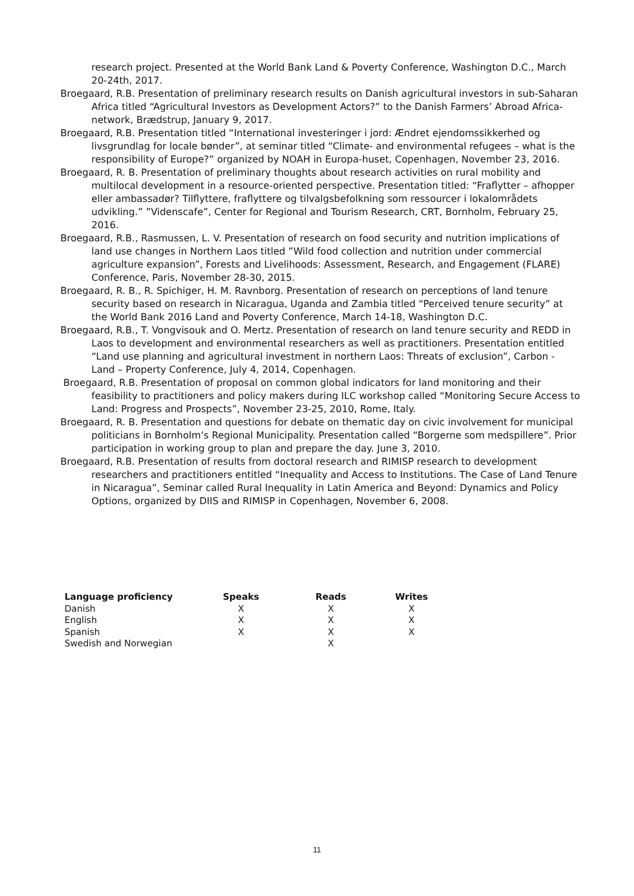research project. Presented at the World Bank Land & Poverty Conference, Washington D.C., March 20-24th, 2017.
Broegaard, R.B. Presentation of preliminary research results on Danish agricultural investors in sub-Saharan Africa titled “Agricultural Investors as Development Actors?” to the Danish Farmers’ Abroad Africa-network, Brædstrup, January 9, 2017.
Broegaard, R.B. Presentation titled “International investeringer i jord: Ændret ejendomssikkerhed og livsgrundlag for locale bønder”, at seminar titled “Climate- and environmental refugees – what is the responsibility of Europe?” organized by NOAH in Europa-huset, Copenhagen, November 23, 2016.
Broegaard, R. B. Presentation of preliminary thoughts about research activities on rural mobility and multilocal development in a resource-oriented perspective. Presentation titled: “Fraflytter – afhopper eller ambassadør? Tilflyttere, fraflyttere og tilvalgsbefolkning som ressourcer i lokalområdets udvikling.” ”Videnscafe”, Center for Regional and Tourism Research, CRT, Bornholm, February 25, 2016.
Broegaard, R.B., Rasmussen, L. V. Presentation of research on food security and nutrition implications of land use changes in Northern Laos titled ”Wild food collection and nutrition under commercial agriculture expansion”, Forests and Livelihoods: Assessment, Research, and Engagement (FLARE) Conference, Paris, November 28-30, 2015.
Broegaard, R. B., R. Spichiger, H. M. Ravnborg. Presentation of research on perceptions of land tenure security based on research in Nicaragua, Uganda and Zambia titled “Perceived tenure security” at the World Bank 2016 Land and Poverty Conference, March 14-18, Washington D.C.
Broegaard, R.B., T. Vongvisouk and O. Mertz. Presentation of research on land tenure security and REDD in Laos to development and environmental researchers as well as practitioners. Presentation entitled “Land use planning and agricultural investment in northern Laos: Threats of exclusion”, Carbon - Land – Property Conference, July 4, 2014, Copenhagen.
Broegaard, R.B. Presentation of proposal on common global indicators for land monitoring and their feasibility to practitioners and policy makers during ILC workshop called “Monitoring Secure Access to Land: Progress and Prospects”, November 23-25, 2010, Rome, Italy.
Broegaard, R. B. Presentation and questions for debate on thematic day on civic involvement for municipal politicians in Bornholm’s Regional Municipality. Presentation called “Borgerne som medspillere”. Prior participation in working group to plan and prepare the day. June 3, 2010.
Broegaard, R.B. Presentation of results from doctoral research and RIMISP research to development researchers and practitioners entitled “Inequality and Access to Institutions. The Case of Land Tenure in Nicaragua”, Seminar called Rural Inequality in Latin America and Beyond: Dynamics and Policy Options, organized by DIIS and RIMISP in Copenhagen, November 6, 2008.
| Language proficiency | Speaks | | Reads | | Writes |
| --- | --- | --- | --- | --- | --- |
| Danish | X | | X | | X |
| English | X | | X | | X |
| Spanish | X | | X | | X |
| Swedish and Norwegian | | | X | | |
11